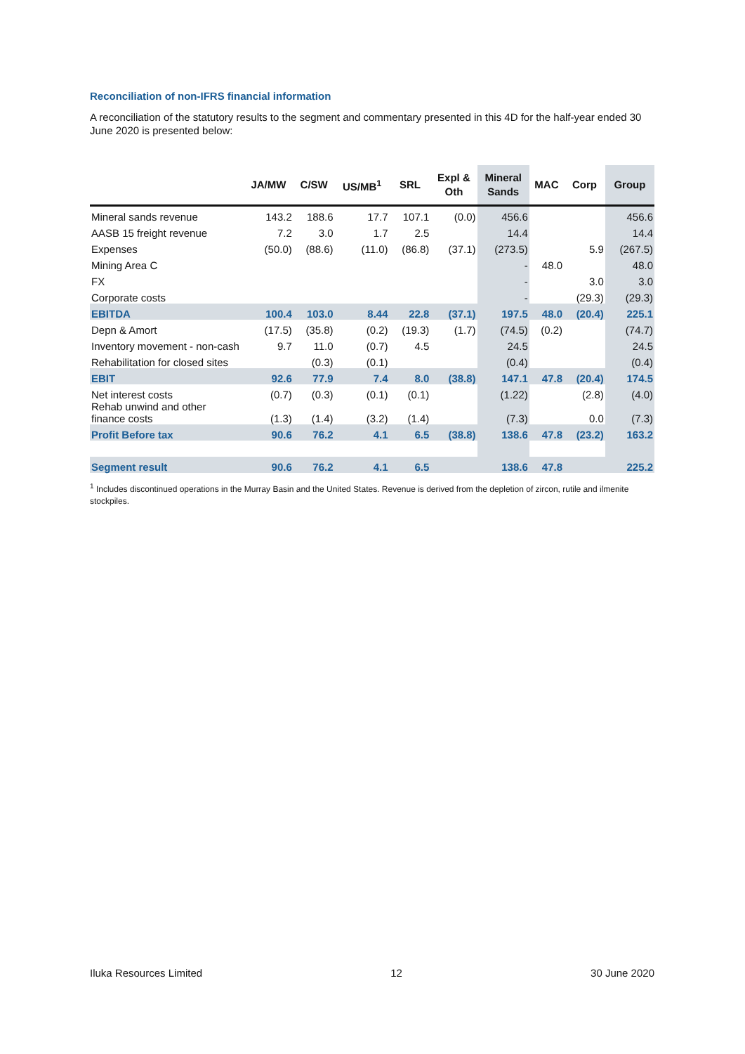Reconciliation of non-IFRS financial information
A reconciliation of the statutory results to the segment and commentary presented in this 4D for the half-year ended 30 June 2020 is presented below:
| | JA/MW | C/SW | US/MB<sup>1</sup> | SRL | Expl & Oth | Mineral Sands | MAC | Corp | Group |
| --- | --- | --- | --- | --- | --- | --- | --- | --- | --- |
| Mineral sands revenue | 143.2 | 188.6 | 17.7 | 107.1 | (0.0) | 456.6 | | | 456.6 |
| AASB 15 freight revenue | 7.2 | 3.0 | 1.7 | 2.5 | | 14.4 | | | 14.4 |
| Expenses | (50.0) | (88.6) | (11.0) | (86.8) | (37.1) | (273.5) | | 5.9 | (267.5) |
| Mining Area C | | | | | | - | 48.0 | | 48.0 |
| FX | | | | | | - | | 3.0 | 3.0 |
| Corporate costs | | | | | | - | | (29.3) | (29.3) |
| EBITDA | 100.4 | 103.0 | 8.44 | 22.8 | (37.1) | 197.5 | 48.0 | (20.4) | 225.1 |
| Depn & Amort | (17.5) | (35.8) | (0.2) | (19.3) | (1.7) | (74.5) | (0.2) | | (74.7) |
| Inventory movement - non-cash | 9.7 | 11.0 | (0.7) | 4.5 | | 24.5 | | | 24.5 |
| Rehabilitation for closed sites | | (0.3) | (0.1) | | | (0.4) | | | (0.4) |
| EBIT | 92.6 | 77.9 | 7.4 | 8.0 | (38.8) | 147.1 | 47.8 | (20.4) | 174.5 |
| Net interest costs | (0.7) | (0.3) | (0.1) | (0.1) | | (1.22) | | (2.8) | (4.0) |
| Rehab unwind and other finance costs | (1.3) | (1.4) | (3.2) | (1.4) | | (7.3) | | 0.0 | (7.3) |
| Profit Before tax | 90.6 | 76.2 | 4.1 | 6.5 | (38.8) | 138.6 | 47.8 | (23.2) | 163.2 |
| Segment result | 90.6 | 76.2 | 4.1 | 6.5 | | 138.6 | 47.8 | | 225.2 |
<sup>1</sup> Includes discontinued operations in the Murray Basin and the United States. Revenue is derived from the depletion of zircon, rutile and ilmenite stockpiles.
Iluka Resources Limited 12 30 June 2020